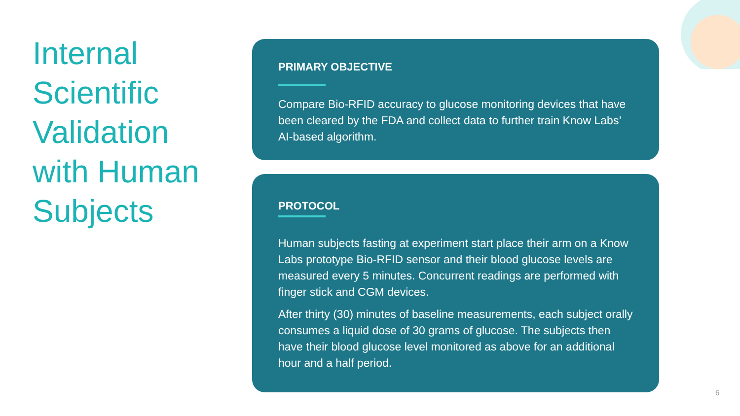Internal Scientific Validation with Human Subjects
PRIMARY OBJECTIVE
Compare Bio-RFID accuracy to glucose monitoring devices that have been cleared by the FDA and collect data to further train Know Labs’ AI-based algorithm.
PROTOCOL
Human subjects fasting at experiment start place their arm on a Know Labs prototype Bio-RFID sensor and their blood glucose levels are measured every 5 minutes. Concurrent readings are performed with finger stick and CGM devices.
After thirty (30) minutes of baseline measurements, each subject orally consumes a liquid dose of 30 grams of glucose. The subjects then have their blood glucose level monitored as above for an additional hour and a half period.
6